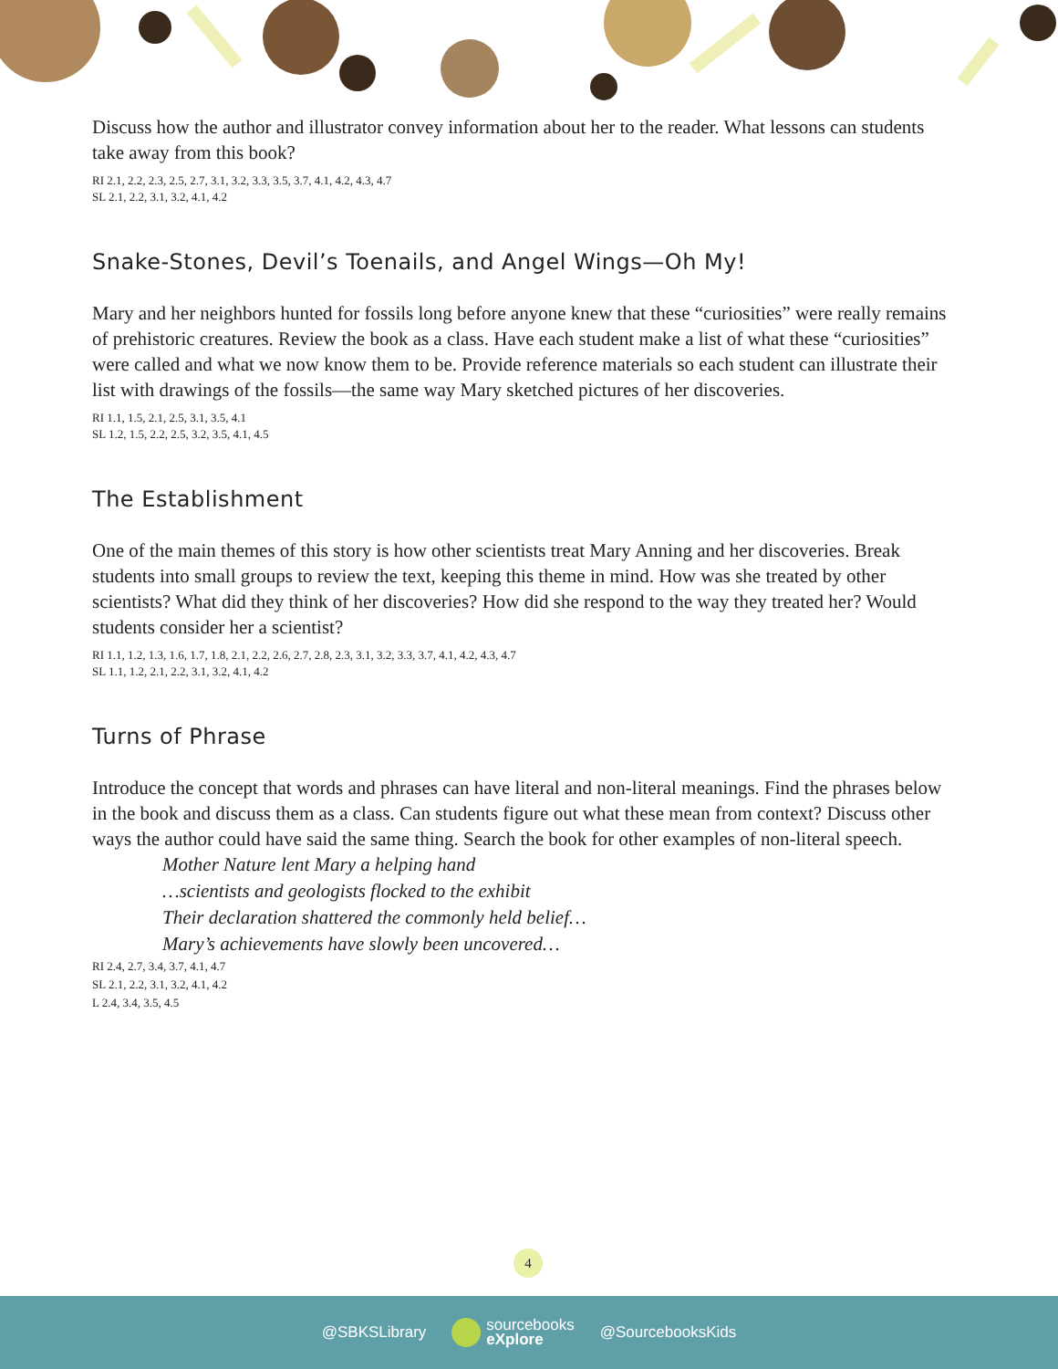Discuss how the author and illustrator convey information about her to the reader. What lessons can students take away from this book?
RI 2.1, 2.2, 2.3, 2.5, 2.7, 3.1, 3.2, 3.3, 3.5, 3.7, 4.1, 4.2, 4.3, 4.7
SL 2.1, 2.2, 3.1, 3.2, 4.1, 4.2
Snake-Stones, Devil’s Toenails, and Angel Wings—Oh My!
Mary and her neighbors hunted for fossils long before anyone knew that these “curiosities” were really remains of prehistoric creatures. Review the book as a class. Have each student make a list of what these “curiosities” were called and what we now know them to be. Provide reference materials so each student can illustrate their list with drawings of the fossils—the same way Mary sketched pictures of her discoveries.
RI 1.1, 1.5, 2.1, 2.5, 3.1, 3.5, 4.1
SL 1.2, 1.5, 2.2, 2.5, 3.2, 3.5, 4.1, 4.5
The Establishment
One of the main themes of this story is how other scientists treat Mary Anning and her discoveries. Break students into small groups to review the text, keeping this theme in mind. How was she treated by other scientists? What did they think of her discoveries? How did she respond to the way they treated her? Would students consider her a scientist?
RI 1.1, 1.2, 1.3, 1.6, 1.7, 1.8, 2.1, 2.2, 2.6, 2.7, 2.8, 2.3, 3.1, 3.2, 3.3, 3.7, 4.1, 4.2, 4.3, 4.7
SL 1.1, 1.2, 2.1, 2.2, 3.1, 3.2, 4.1, 4.2
Turns of Phrase
Introduce the concept that words and phrases can have literal and non-literal meanings. Find the phrases below in the book and discuss them as a class. Can students figure out what these mean from context? Discuss other ways the author could have said the same thing. Search the book for other examples of non-literal speech.
Mother Nature lent Mary a helping hand
…scientists and geologists flocked to the exhibit
Their declaration shattered the commonly held belief…
Mary’s achievements have slowly been uncovered…
RI 2.4, 2.7, 3.4, 3.7, 4.1, 4.7
SL 2.1, 2.2, 3.1, 3.2, 4.1, 4.2
L 2.4, 3.4, 3.5, 4.5
4
@SBKSLibrary sourcebooks
eXplore @SourcebooksKids